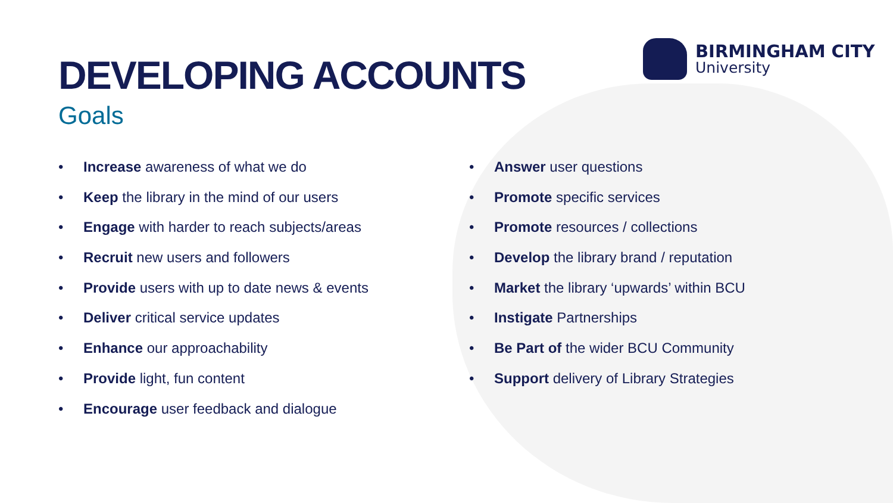BIRMINGHAM CITY
University
DEVELOPING ACCOUNTS
Goals
• Increase awareness of what we do
• Keep the library in the mind of our users
• Engage with harder to reach subjects/areas
• Recruit new users and followers
• Provide users with up to date news & events
• Deliver critical service updates
• Enhance our approachability
• Provide light, fun content
• Encourage user feedback and dialogue
• Answer user questions
• Promote specific services
• Promote resources / collections
• Develop the library brand / reputation
• Market the library ‘upwards’ within BCU
• Instigate Partnerships
• Be Part of the wider BCU Community
• Support delivery of Library Strategies